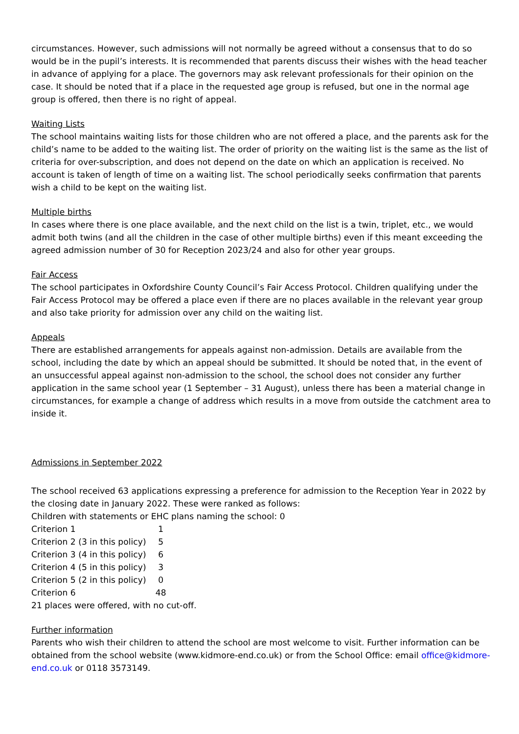circumstances. However, such admissions will not normally be agreed without a consensus that to do so would be in the pupil’s interests. It is recommended that parents discuss their wishes with the head teacher in advance of applying for a place. The governors may ask relevant professionals for their opinion on the case. It should be noted that if a place in the requested age group is refused, but one in the normal age group is offered, then there is no right of appeal.
Waiting Lists
The school maintains waiting lists for those children who are not offered a place, and the parents ask for the child’s name to be added to the waiting list. The order of priority on the waiting list is the same as the list of criteria for over-subscription, and does not depend on the date on which an application is received. No account is taken of length of time on a waiting list. The school periodically seeks confirmation that parents wish a child to be kept on the waiting list.
Multiple births
In cases where there is one place available, and the next child on the list is a twin, triplet, etc., we would admit both twins (and all the children in the case of other multiple births) even if this meant exceeding the agreed admission number of 30 for Reception 2023/24 and also for other year groups.
Fair Access
The school participates in Oxfordshire County Council’s Fair Access Protocol. Children qualifying under the Fair Access Protocol may be offered a place even if there are no places available in the relevant year group and also take priority for admission over any child on the waiting list.
Appeals
There are established arrangements for appeals against non-admission. Details are available from the school, including the date by which an appeal should be submitted. It should be noted that, in the event of an unsuccessful appeal against non-admission to the school, the school does not consider any further application in the same school year (1 September – 31 August), unless there has been a material change in circumstances, for example a change of address which results in a move from outside the catchment area to inside it.
Admissions in September 2022
The school received 63 applications expressing a preference for admission to the Reception Year in 2022 by the closing date in January 2022. These were ranked as follows:
Children with statements or EHC plans naming the school: 0
| Criterion 1 | 1 |
| Criterion 2 (3 in this policy) | 5 |
| Criterion 3 (4 in this policy) | 6 |
| Criterion 4 (5 in this policy) | 3 |
| Criterion 5 (2 in this policy) | 0 |
| Criterion 6 | 48 |
21 places were offered, with no cut-off.
Further information
Parents who wish their children to attend the school are most welcome to visit. Further information can be obtained from the school website (www.kidmore-end.co.uk) or from the School Office: email office@kidmore-end.co.uk or 0118 3573149.